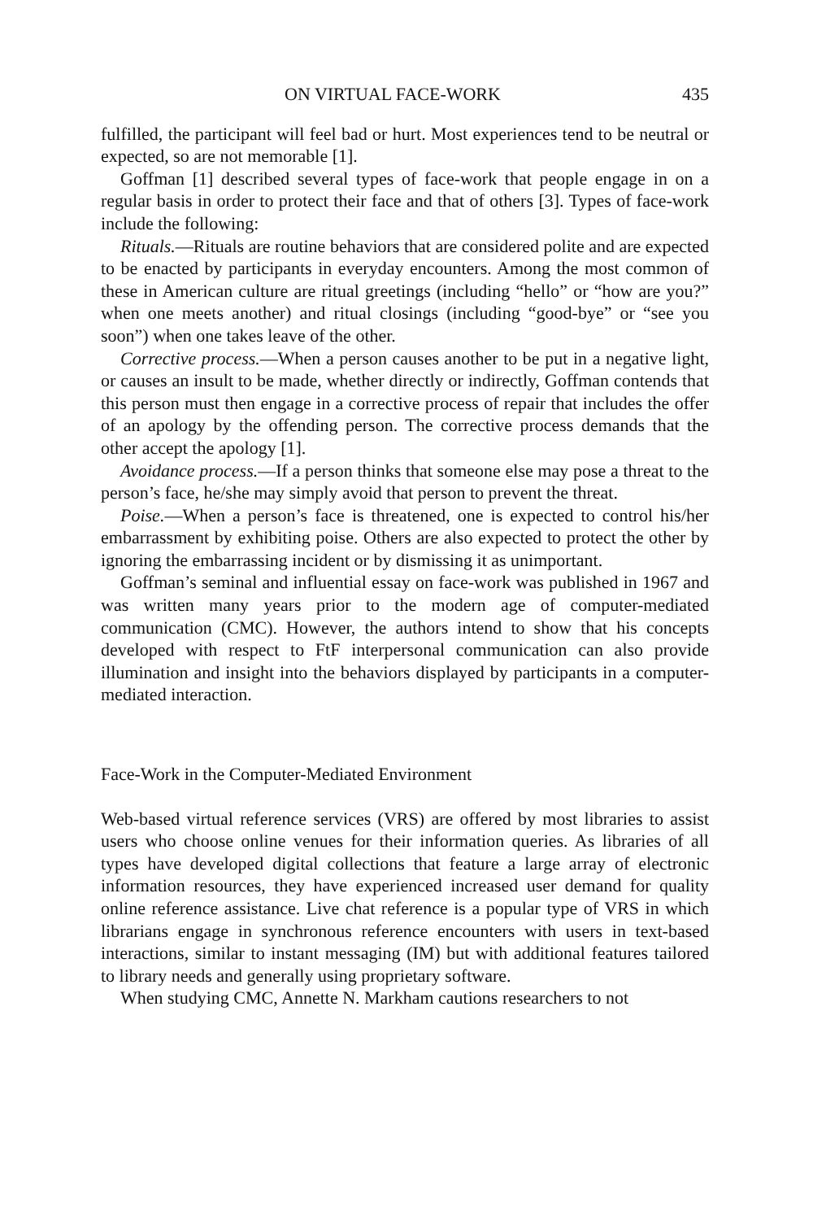ON VIRTUAL FACE-WORK 435
fulfilled, the participant will feel bad or hurt. Most experiences tend to be neutral or expected, so are not memorable [1].
Goffman [1] described several types of face-work that people engage in on a regular basis in order to protect their face and that of others [3]. Types of face-work include the following:
Rituals.—Rituals are routine behaviors that are considered polite and are expected to be enacted by participants in everyday encounters. Among the most common of these in American culture are ritual greetings (including “hello” or “how are you?” when one meets another) and ritual closings (including “good-bye” or “see you soon”) when one takes leave of the other.
Corrective process.—When a person causes another to be put in a negative light, or causes an insult to be made, whether directly or indirectly, Goffman contends that this person must then engage in a corrective process of repair that includes the offer of an apology by the offending person. The corrective process demands that the other accept the apology [1].
Avoidance process.—If a person thinks that someone else may pose a threat to the person’s face, he/she may simply avoid that person to prevent the threat.
Poise.—When a person’s face is threatened, one is expected to control his/her embarrassment by exhibiting poise. Others are also expected to protect the other by ignoring the embarrassing incident or by dismissing it as unimportant.
Goffman’s seminal and influential essay on face-work was published in 1967 and was written many years prior to the modern age of computer-mediated communication (CMC). However, the authors intend to show that his concepts developed with respect to FtF interpersonal communication can also provide illumination and insight into the behaviors displayed by participants in a computer-mediated interaction.
Face-Work in the Computer-Mediated Environment
Web-based virtual reference services (VRS) are offered by most libraries to assist users who choose online venues for their information queries. As libraries of all types have developed digital collections that feature a large array of electronic information resources, they have experienced increased user demand for quality online reference assistance. Live chat reference is a popular type of VRS in which librarians engage in synchronous reference encounters with users in text-based interactions, similar to instant messaging (IM) but with additional features tailored to library needs and generally using proprietary software.
When studying CMC, Annette N. Markham cautions researchers to not